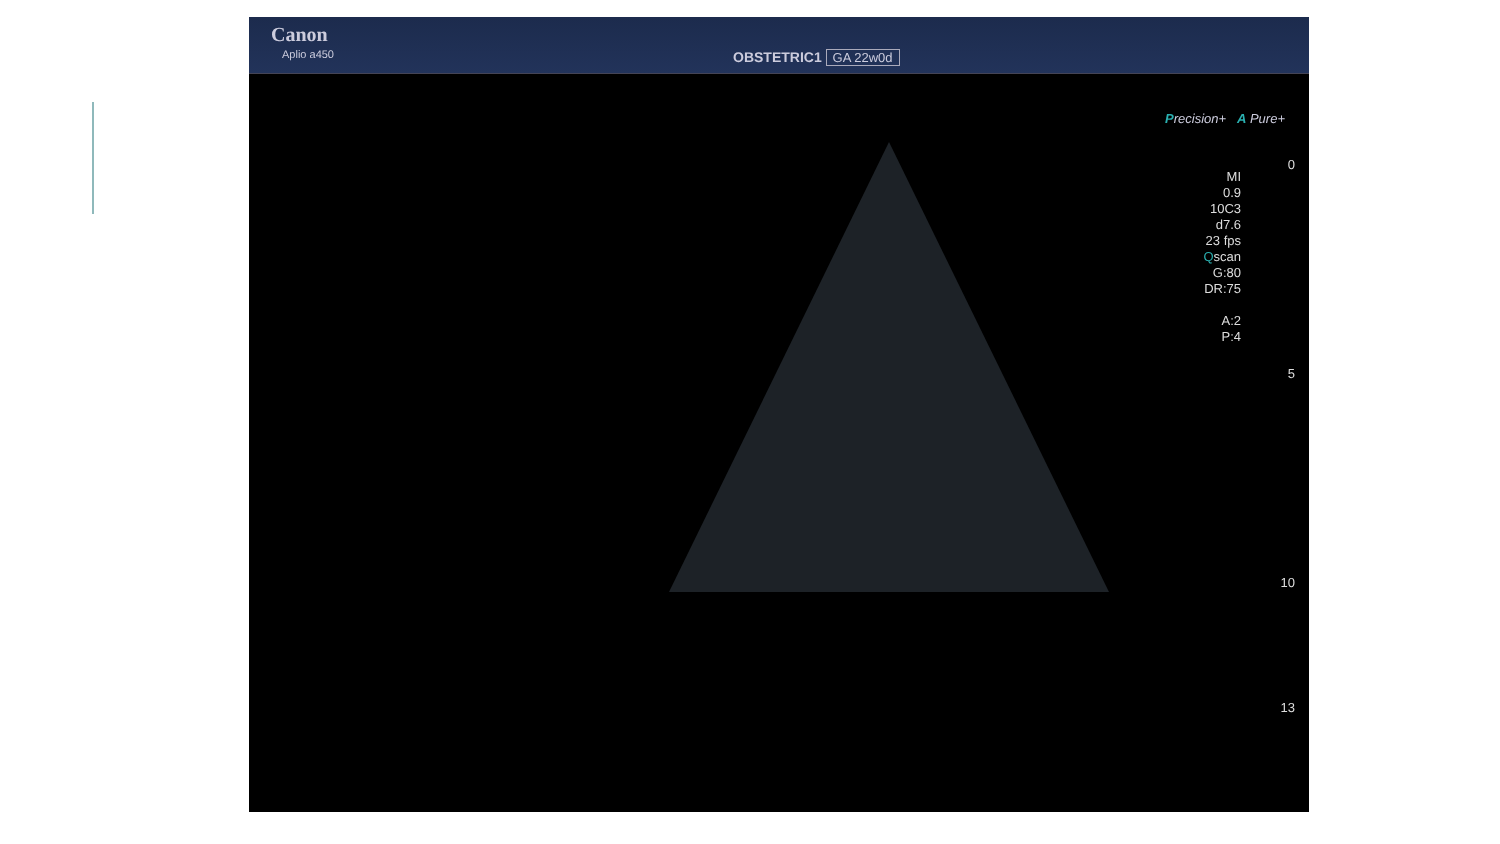Canon
Aplio a450 OBSTETRIC1 GA 22w0d
Precision+ A Pure+
MI
0.9
10C3
d7.6
23 fps
Qscan
G:80
DR:75
A:2
P:4
0
5
10
13